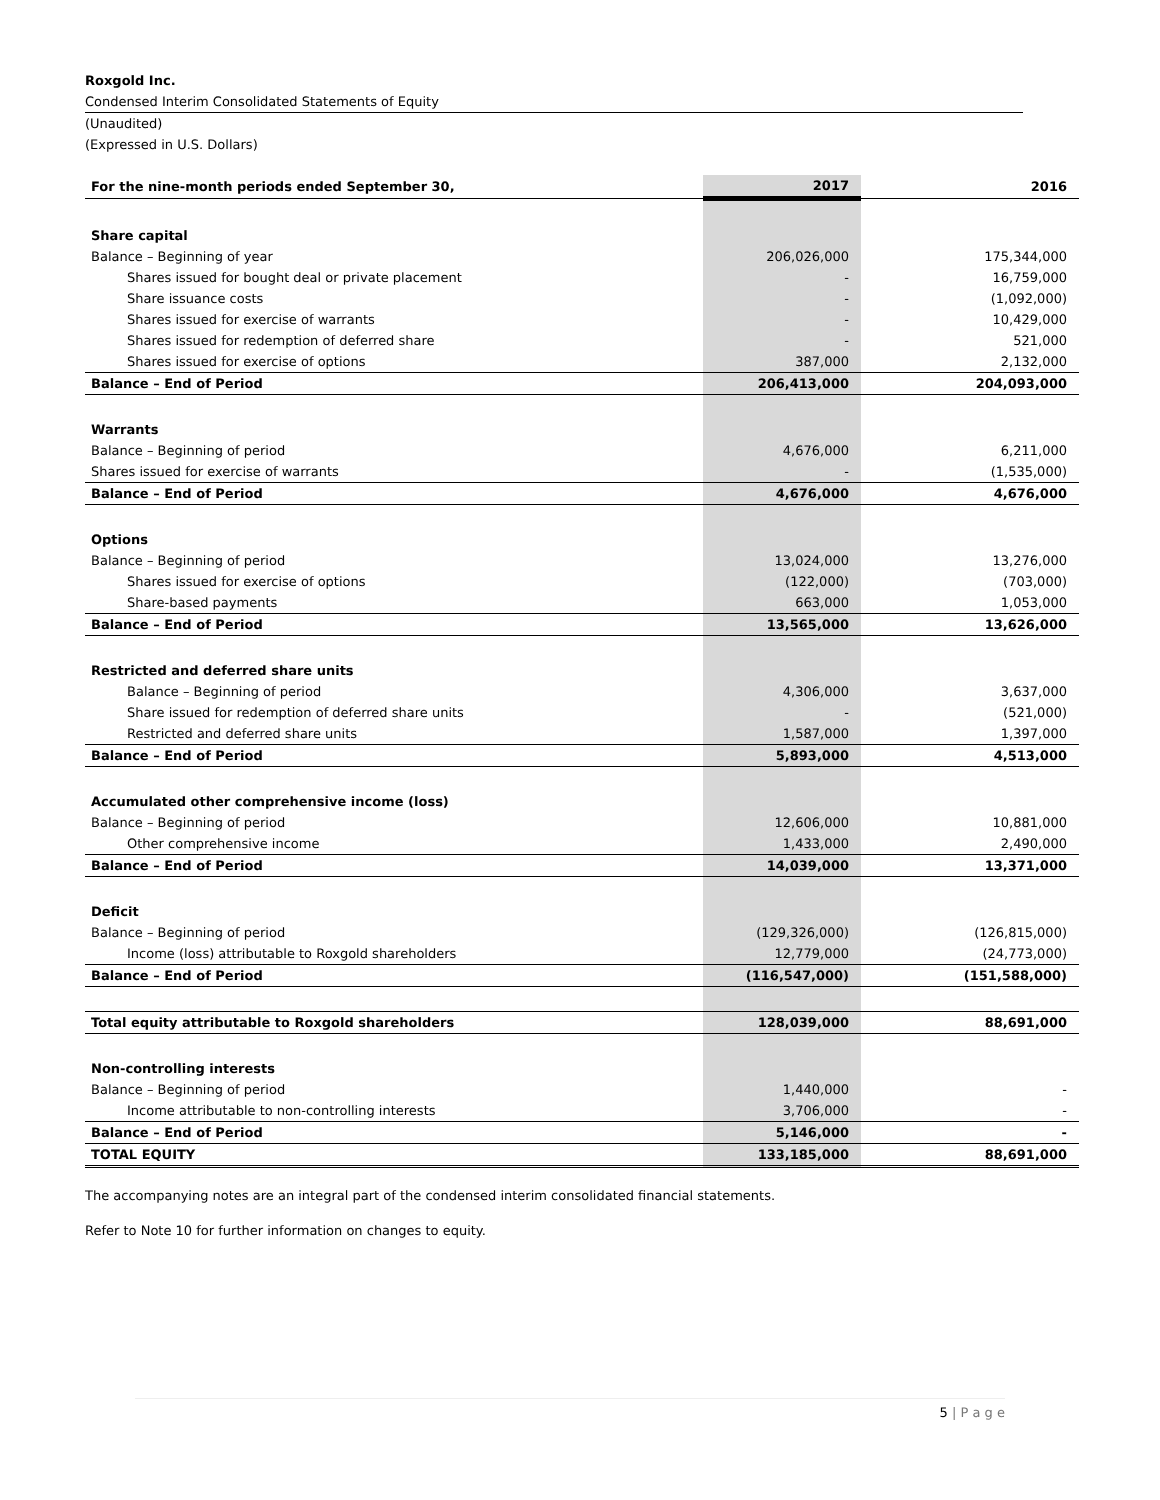Roxgold Inc.
Condensed Interim Consolidated Statements of Equity
(Unaudited)
(Expressed in U.S. Dollars)
| For the nine-month periods ended September 30, | 2017 | 2016 |
| --- | --- | --- |
| Share capital | | |
| Balance – Beginning of year | 206,026,000 | 175,344,000 |
| Shares issued for bought deal or private placement | - | 16,759,000 |
| Share issuance costs | - | (1,092,000) |
| Shares issued for exercise of warrants | - | 10,429,000 |
| Shares issued for redemption of deferred share | - | 521,000 |
| Shares issued for exercise of options | 387,000 | 2,132,000 |
| Balance – End of Period | 206,413,000 | 204,093,000 |
| Warrants | | |
| Balance – Beginning of period | 4,676,000 | 6,211,000 |
| Shares issued for exercise of warrants | - | (1,535,000) |
| Balance – End of Period | 4,676,000 | 4,676,000 |
| Options | | |
| Balance – Beginning of period | 13,024,000 | 13,276,000 |
| Shares issued for exercise of options | (122,000) | (703,000) |
| Share-based payments | 663,000 | 1,053,000 |
| Balance – End of Period | 13,565,000 | 13,626,000 |
| Restricted and deferred share units | | |
| Balance – Beginning of period | 4,306,000 | 3,637,000 |
| Share issued for redemption of deferred share units | - | (521,000) |
| Restricted and deferred share units | 1,587,000 | 1,397,000 |
| Balance – End of Period | 5,893,000 | 4,513,000 |
| Accumulated other comprehensive income (loss) | | |
| Balance – Beginning of period | 12,606,000 | 10,881,000 |
| Other comprehensive income | 1,433,000 | 2,490,000 |
| Balance – End of Period | 14,039,000 | 13,371,000 |
| Deficit | | |
| Balance – Beginning of period | (129,326,000) | (126,815,000) |
| Income (loss) attributable to Roxgold shareholders | 12,779,000 | (24,773,000) |
| Balance – End of Period | (116,547,000) | (151,588,000) |
| Total equity attributable to Roxgold shareholders | 128,039,000 | 88,691,000 |
| Non-controlling interests | | |
| Balance – Beginning of period | 1,440,000 | - |
| Income attributable to non-controlling interests | 3,706,000 | - |
| Balance – End of Period | 5,146,000 | - |
| TOTAL EQUITY | 133,185,000 | 88,691,000 |
The accompanying notes are an integral part of the condensed interim consolidated financial statements.
Refer to Note 10 for further information on changes to equity.
5 | P a g e